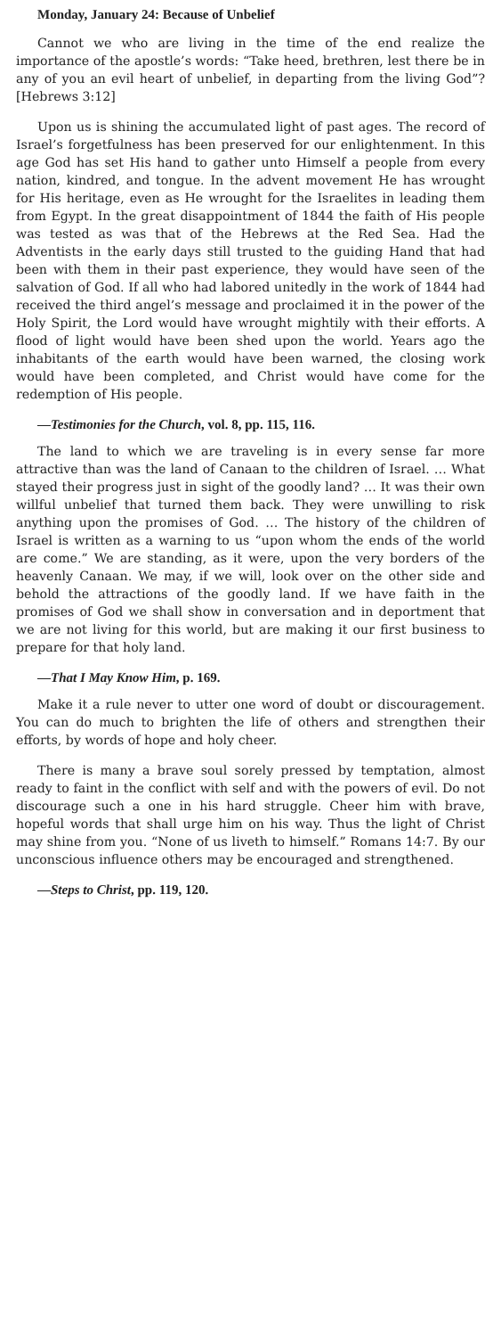Monday, January 24: Because of Unbelief
Cannot we who are living in the time of the end realize the importance of the apostle’s words: “Take heed, brethren, lest there be in any of you an evil heart of unbelief, in departing from the living God”? [Hebrews 3:12]
Upon us is shining the accumulated light of past ages. The record of Israel’s forgetfulness has been preserved for our enlightenment. In this age God has set His hand to gather unto Himself a people from every nation, kindred, and tongue. In the advent movement He has wrought for His heritage, even as He wrought for the Israelites in leading them from Egypt. In the great disappointment of 1844 the faith of His people was tested as was that of the Hebrews at the Red Sea. Had the Adventists in the early days still trusted to the guiding Hand that had been with them in their past experience, they would have seen of the salvation of God. If all who had labored unitedly in the work of 1844 had received the third angel’s message and proclaimed it in the power of the Holy Spirit, the Lord would have wrought mightily with their efforts. A flood of light would have been shed upon the world. Years ago the inhabitants of the earth would have been warned, the closing work would have been completed, and Christ would have come for the redemption of His people.
—Testimonies for the Church, vol. 8, pp. 115, 116.
The land to which we are traveling is in every sense far more attractive than was the land of Canaan to the children of Israel. … What stayed their progress just in sight of the goodly land? … It was their own willful unbelief that turned them back. They were unwilling to risk anything upon the promises of God. … The history of the children of Israel is written as a warning to us “upon whom the ends of the world are come.” We are standing, as it were, upon the very borders of the heavenly Canaan. We may, if we will, look over on the other side and behold the attractions of the goodly land. If we have faith in the promises of God we shall show in conversation and in deportment that we are not living for this world, but are making it our first business to prepare for that holy land.
—That I May Know Him, p. 169.
Make it a rule never to utter one word of doubt or discouragement. You can do much to brighten the life of others and strengthen their efforts, by words of hope and holy cheer.
There is many a brave soul sorely pressed by temptation, almost ready to faint in the conflict with self and with the powers of evil. Do not discourage such a one in his hard struggle. Cheer him with brave, hopeful words that shall urge him on his way. Thus the light of Christ may shine from you. “None of us liveth to himself.” Romans 14:7. By our unconscious influence others may be encouraged and strengthened.
—Steps to Christ, pp. 119, 120.